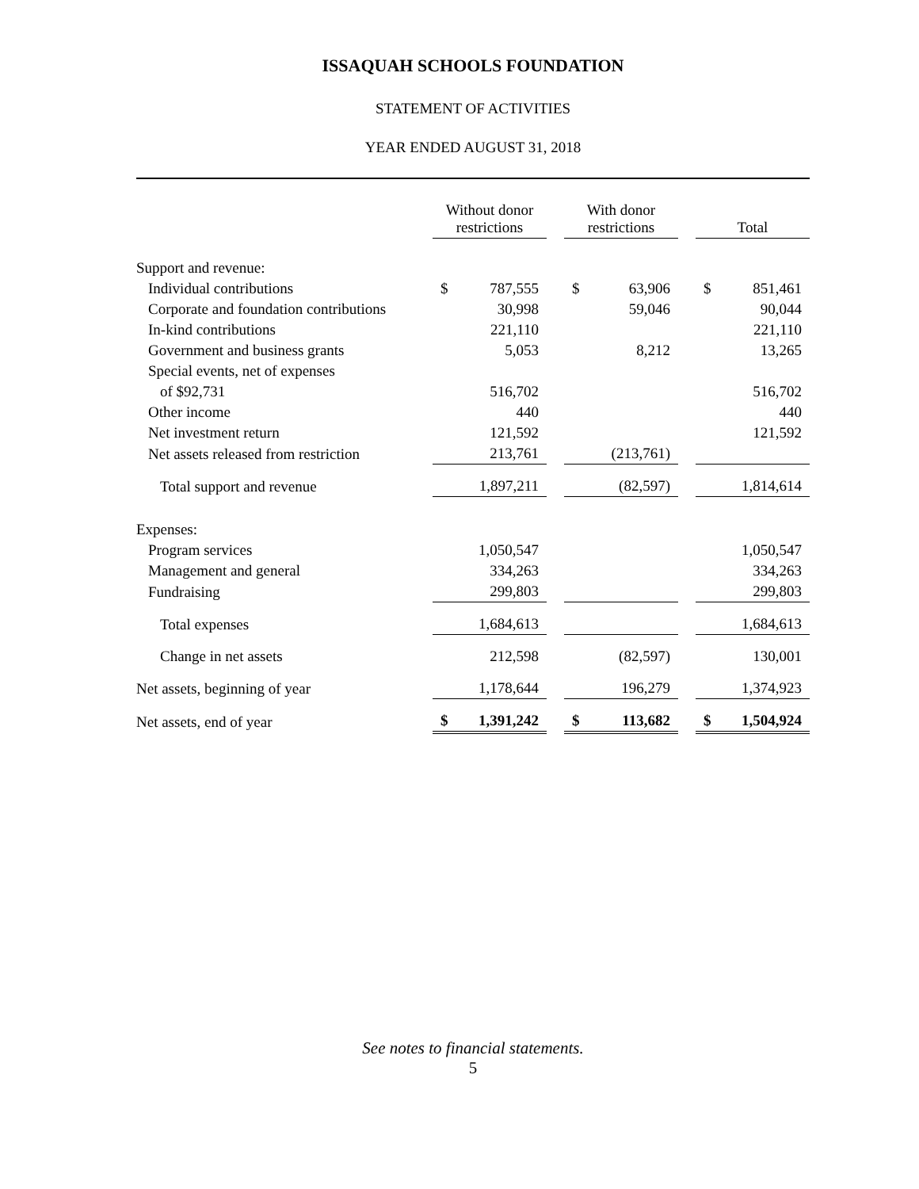ISSAQUAH SCHOOLS FOUNDATION
STATEMENT OF ACTIVITIES
YEAR ENDED AUGUST 31, 2018
| | Without donor restrictions | | | With donor restrictions | | | Total | |
| --- | --- | --- | --- | --- | --- | --- | --- | --- |
| Support and revenue: | | | | | | | | |
| Individual contributions | $ | 787,555 | | $ | 63,906 | | $ | 851,461 |
| Corporate and foundation contributions | | 30,998 | | | 59,046 | | | 90,044 |
| In-kind contributions | | 221,110 | | | | | | 221,110 |
| Government and business grants | | 5,053 | | | 8,212 | | | 13,265 |
| Special events, net of expenses | | | | | | | | |
| of $92,731 | | 516,702 | | | | | | 516,702 |
| Other income | | 440 | | | | | | 440 |
| Net investment return | | 121,592 | | | | | | 121,592 |
| Net assets released from restriction | | 213,761 | | | (213,761) | | | |
| Total support and revenue | | 1,897,211 | | | (82,597) | | | 1,814,614 |
| Expenses: | | | | | | | | |
| Program services | | 1,050,547 | | | | | | 1,050,547 |
| Management and general | | 334,263 | | | | | | 334,263 |
| Fundraising | | 299,803 | | | | | | 299,803 |
| Total expenses | | 1,684,613 | | | | | | 1,684,613 |
| Change in net assets | | 212,598 | | | (82,597) | | | 130,001 |
| Net assets, beginning of year | | 1,178,644 | | | 196,279 | | | 1,374,923 |
| Net assets, end of year | $ | 1,391,242 | | $ | 113,682 | | $ | 1,504,924 |
See notes to financial statements.
5